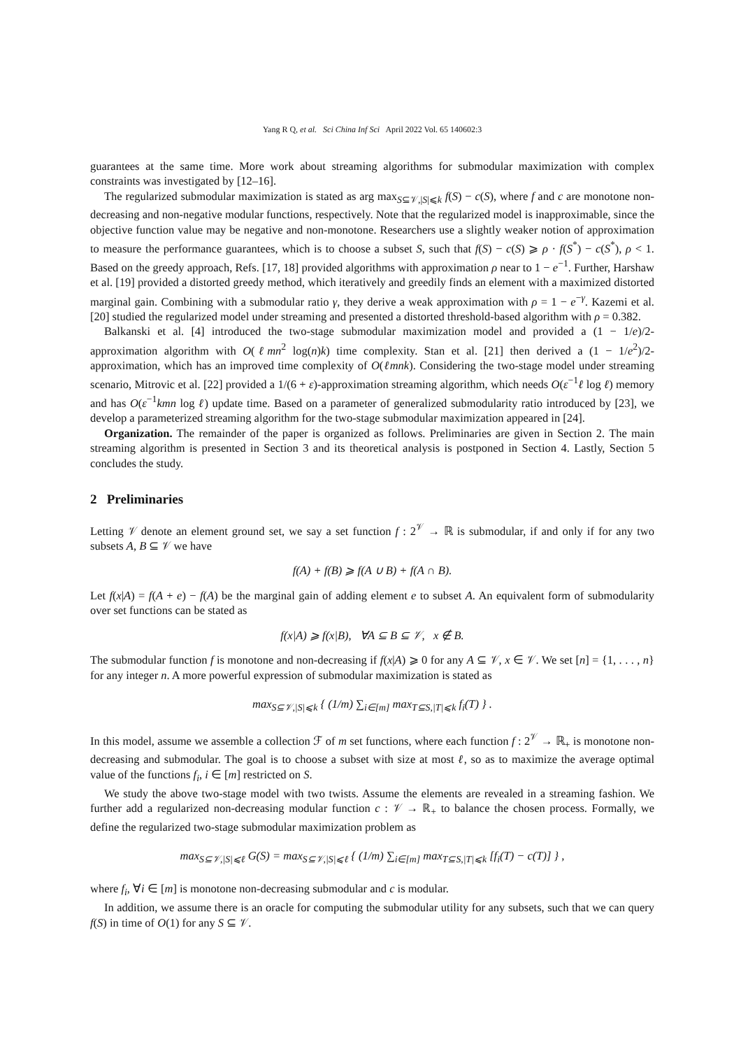Yang R Q, et al. Sci China Inf Sci April 2022 Vol. 65 140602:3
guarantees at the same time. More work about streaming algorithms for submodular maximization with complex constraints was investigated by [12–16].
The regularized submodular maximization is stated as arg max<sub>S⊆𝒱,|S|⩽k</sub> f(S) − c(S), where f and c are monotone non-decreasing and non-negative modular functions, respectively. Note that the regularized model is inapproximable, since the objective function value may be negative and non-monotone. Researchers use a slightly weaker notion of approximation to measure the performance guarantees, which is to choose a subset S, such that f(S) − c(S) ⩾ ρ · f(S<sup>*</sup>) − c(S<sup>*</sup>), ρ < 1. Based on the greedy approach, Refs. [17, 18] provided algorithms with approximation ρ near to 1 − e<sup>−1</sup>. Further, Harshaw et al. [19] provided a distorted greedy method, which iteratively and greedily finds an element with a maximized distorted marginal gain. Combining with a submodular ratio γ, they derive a weak approximation with ρ = 1 − e<sup>−γ</sup>. Kazemi et al. [20] studied the regularized model under streaming and presented a distorted threshold-based algorithm with ρ = 0.382.
Balkanski et al. [4] introduced the two-stage submodular maximization model and provided a (1 − 1/e)/2-approximation algorithm with O(ℓmn<sup>2</sup> log(n)k) time complexity. Stan et al. [21] then derived a (1 − 1/e<sup>2</sup>)/2-approximation, which has an improved time complexity of O(ℓmnk). Considering the two-stage model under streaming scenario, Mitrovic et al. [22] provided a 1/(6 + ε)-approximation streaming algorithm, which needs O(ε<sup>−1</sup>ℓ log ℓ) memory and has O(ε<sup>−1</sup>kmn log ℓ) update time. Based on a parameter of generalized submodularity ratio introduced by [23], we develop a parameterized streaming algorithm for the two-stage submodular maximization appeared in [24].
Organization. The remainder of the paper is organized as follows. Preliminaries are given in Section 2. The main streaming algorithm is presented in Section 3 and its theoretical analysis is postponed in Section 4. Lastly, Section 5 concludes the study.
2 Preliminaries
Letting 𝒱 denote an element ground set, we say a set function f : 2<sup>𝒱</sup> → ℝ is submodular, if and only if for any two subsets A, B ⊆ 𝒱 we have
f(A) + f(B) ⩾ f(A ∪ B) + f(A ∩ B).
Let f(x|A) = f(A + e) − f(A) be the marginal gain of adding element e to subset A. An equivalent form of submodularity over set functions can be stated as
f(x|A) ⩾ f(x|B), ∀A ⊆ B ⊆ 𝒱, x ∉ B.
The submodular function f is monotone and non-decreasing if f(x|A) ⩾ 0 for any A ⊆ 𝒱, x ∈ 𝒱. We set [n] = {1, . . . , n} for any integer n. A more powerful expression of submodular maximization is stated as
max<sub>S⊆𝒱,|S|⩽k</sub> { (1/m) ∑<sub>i∈[m]</sub> max<sub>T⊆S,|T|⩽k</sub> f<sub>i</sub>(T) } .
In this model, assume we assemble a collection ℱ of m set functions, where each function f : 2<sup>𝒱</sup> → ℝ<sub>+</sub> is monotone non-decreasing and submodular. The goal is to choose a subset with size at most ℓ, so as to maximize the average optimal value of the functions f<sub>i</sub>, i ∈ [m] restricted on S.
We study the above two-stage model with two twists. Assume the elements are revealed in a streaming fashion. We further add a regularized non-decreasing modular function c : 𝒱 → ℝ<sub>+</sub> to balance the chosen process. Formally, we define the regularized two-stage submodular maximization problem as
max<sub>S⊆𝒱,|S|⩽ℓ</sub> G(S) = max<sub>S⊆𝒱,|S|⩽ℓ</sub> { (1/m) ∑<sub>i∈[m]</sub> max<sub>T⊆S,|T|⩽k</sub> [f<sub>i</sub>(T) − c(T)] } ,
where f<sub>i</sub>, ∀i ∈ [m] is monotone non-decreasing submodular and c is modular.
In addition, we assume there is an oracle for computing the submodular utility for any subsets, such that we can query f(S) in time of O(1) for any S ⊆ 𝒱.